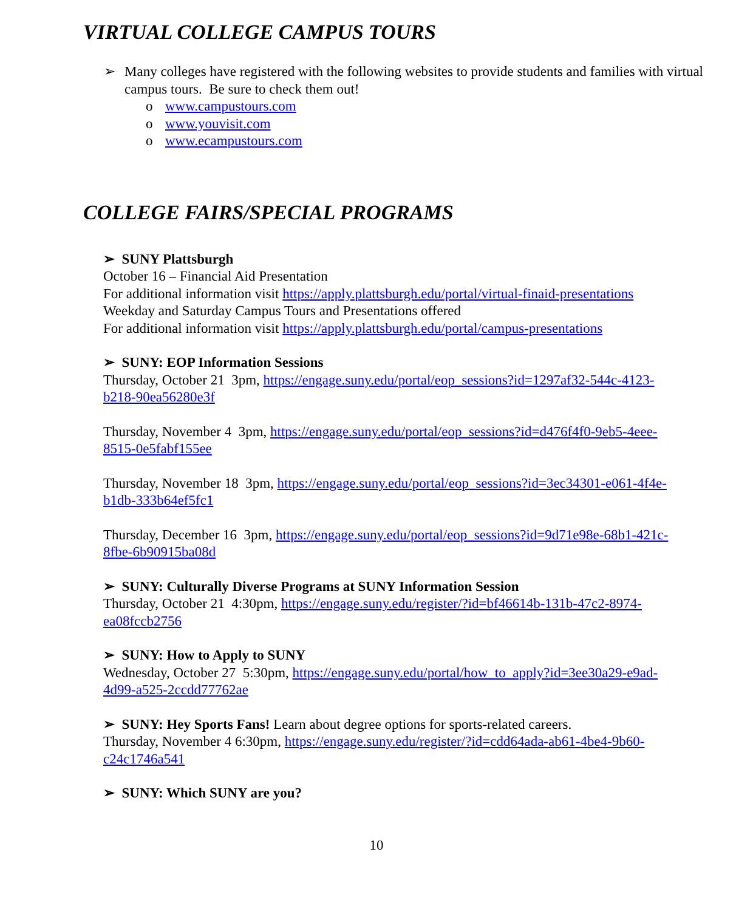VIRTUAL COLLEGE CAMPUS TOURS
➢ Many colleges have registered with the following websites to provide students and families with virtual campus tours. Be sure to check them out!
o www.campustours.com
o www.youvisit.com
o www.ecampustours.com
COLLEGE FAIRS/SPECIAL PROGRAMS
➢ SUNY Plattsburgh
October 16 – Financial Aid Presentation
For additional information visit https://apply.plattsburgh.edu/portal/virtual-finaid-presentations
Weekday and Saturday Campus Tours and Presentations offered
For additional information visit https://apply.plattsburgh.edu/portal/campus-presentations
➢ SUNY: EOP Information Sessions
Thursday, October 21 3pm, https://engage.suny.edu/portal/eop_sessions?id=1297af32-544c-4123-b218-90ea56280e3f
Thursday, November 4 3pm, https://engage.suny.edu/portal/eop_sessions?id=d476f4f0-9eb5-4eee-8515-0e5fabf155ee
Thursday, November 18 3pm, https://engage.suny.edu/portal/eop_sessions?id=3ec34301-e061-4f4e-b1db-333b64ef5fc1
Thursday, December 16 3pm, https://engage.suny.edu/portal/eop_sessions?id=9d71e98e-68b1-421c-8fbe-6b90915ba08d
➢ SUNY: Culturally Diverse Programs at SUNY Information Session
Thursday, October 21 4:30pm, https://engage.suny.edu/register/?id=bf46614b-131b-47c2-8974-ea08fccb2756
➢ SUNY: How to Apply to SUNY
Wednesday, October 27 5:30pm, https://engage.suny.edu/portal/how_to_apply?id=3ee30a29-e9ad-4d99-a525-2ccdd77762ae
➢ SUNY: Hey Sports Fans! Learn about degree options for sports-related careers.
Thursday, November 4 6:30pm, https://engage.suny.edu/register/?id=cdd64ada-ab61-4be4-9b60-c24c1746a541
➢ SUNY: Which SUNY are you?
10